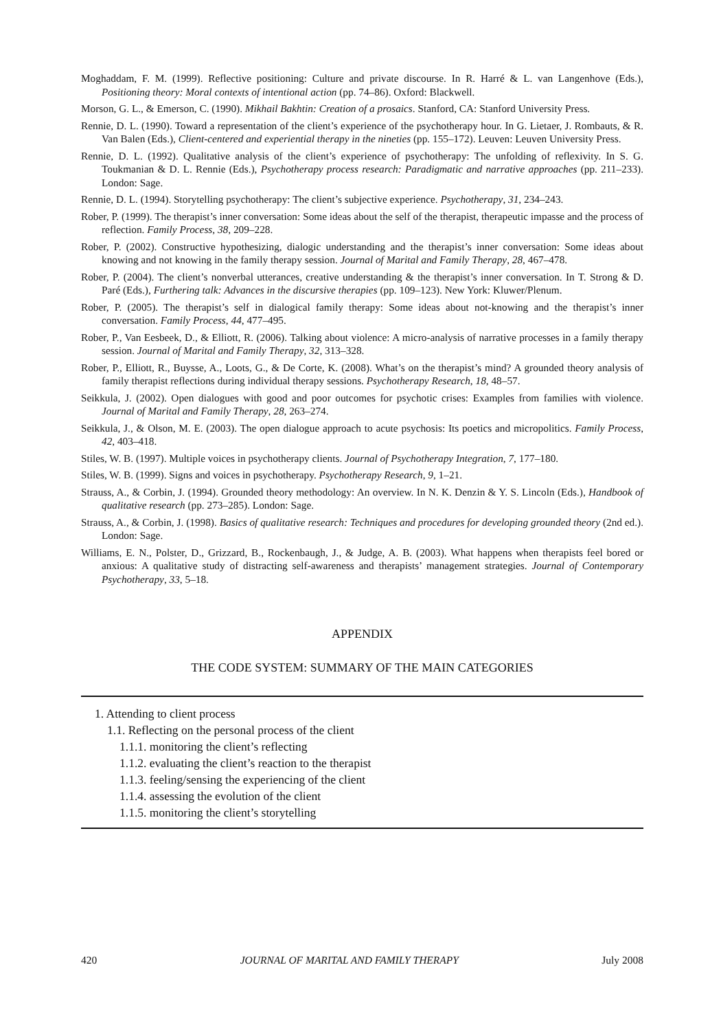Moghaddam, F. M. (1999). Reflective positioning: Culture and private discourse. In R. Harré & L. van Langenhove (Eds.), Positioning theory: Moral contexts of intentional action (pp. 74–86). Oxford: Blackwell.
Morson, G. L., & Emerson, C. (1990). Mikhail Bakhtin: Creation of a prosaics. Stanford, CA: Stanford University Press.
Rennie, D. L. (1990). Toward a representation of the client’s experience of the psychotherapy hour. In G. Lietaer, J. Rombauts, & R. Van Balen (Eds.), Client-centered and experiential therapy in the nineties (pp. 155–172). Leuven: Leuven University Press.
Rennie, D. L. (1992). Qualitative analysis of the client’s experience of psychotherapy: The unfolding of reflexivity. In S. G. Toukmanian & D. L. Rennie (Eds.), Psychotherapy process research: Paradigmatic and narrative approaches (pp. 211–233). London: Sage.
Rennie, D. L. (1994). Storytelling psychotherapy: The client’s subjective experience. Psychotherapy, 31, 234–243.
Rober, P. (1999). The therapist’s inner conversation: Some ideas about the self of the therapist, therapeutic impasse and the process of reflection. Family Process, 38, 209–228.
Rober, P. (2002). Constructive hypothesizing, dialogic understanding and the therapist’s inner conversation: Some ideas about knowing and not knowing in the family therapy session. Journal of Marital and Family Therapy, 28, 467–478.
Rober, P. (2004). The client’s nonverbal utterances, creative understanding & the therapist’s inner conversation. In T. Strong & D. Paré (Eds.), Furthering talk: Advances in the discursive therapies (pp. 109–123). New York: Kluwer/Plenum.
Rober, P. (2005). The therapist’s self in dialogical family therapy: Some ideas about not-knowing and the therapist’s inner conversation. Family Process, 44, 477–495.
Rober, P., Van Eesbeek, D., & Elliott, R. (2006). Talking about violence: A micro-analysis of narrative processes in a family therapy session. Journal of Marital and Family Therapy, 32, 313–328.
Rober, P., Elliott, R., Buysse, A., Loots, G., & De Corte, K. (2008). What’s on the therapist’s mind? A grounded theory analysis of family therapist reflections during individual therapy sessions. Psychotherapy Research, 18, 48–57.
Seikkula, J. (2002). Open dialogues with good and poor outcomes for psychotic crises: Examples from families with violence. Journal of Marital and Family Therapy, 28, 263–274.
Seikkula, J., & Olson, M. E. (2003). The open dialogue approach to acute psychosis: Its poetics and micropolitics. Family Process, 42, 403–418.
Stiles, W. B. (1997). Multiple voices in psychotherapy clients. Journal of Psychotherapy Integration, 7, 177–180.
Stiles, W. B. (1999). Signs and voices in psychotherapy. Psychotherapy Research, 9, 1–21.
Strauss, A., & Corbin, J. (1994). Grounded theory methodology: An overview. In N. K. Denzin & Y. S. Lincoln (Eds.), Handbook of qualitative research (pp. 273–285). London: Sage.
Strauss, A., & Corbin, J. (1998). Basics of qualitative research: Techniques and procedures for developing grounded theory (2nd ed.). London: Sage.
Williams, E. N., Polster, D., Grizzard, B., Rockenbaugh, J., & Judge, A. B. (2003). What happens when therapists feel bored or anxious: A qualitative study of distracting self-awareness and therapists’ management strategies. Journal of Contemporary Psychotherapy, 33, 5–18.
APPENDIX
THE CODE SYSTEM: SUMMARY OF THE MAIN CATEGORIES
1. Attending to client process
1.1. Reflecting on the personal process of the client
1.1.1. monitoring the client’s reflecting
1.1.2. evaluating the client’s reaction to the therapist
1.1.3. feeling/sensing the experiencing of the client
1.1.4. assessing the evolution of the client
1.1.5. monitoring the client’s storytelling
420 JOURNAL OF MARITAL AND FAMILY THERAPY July 2008